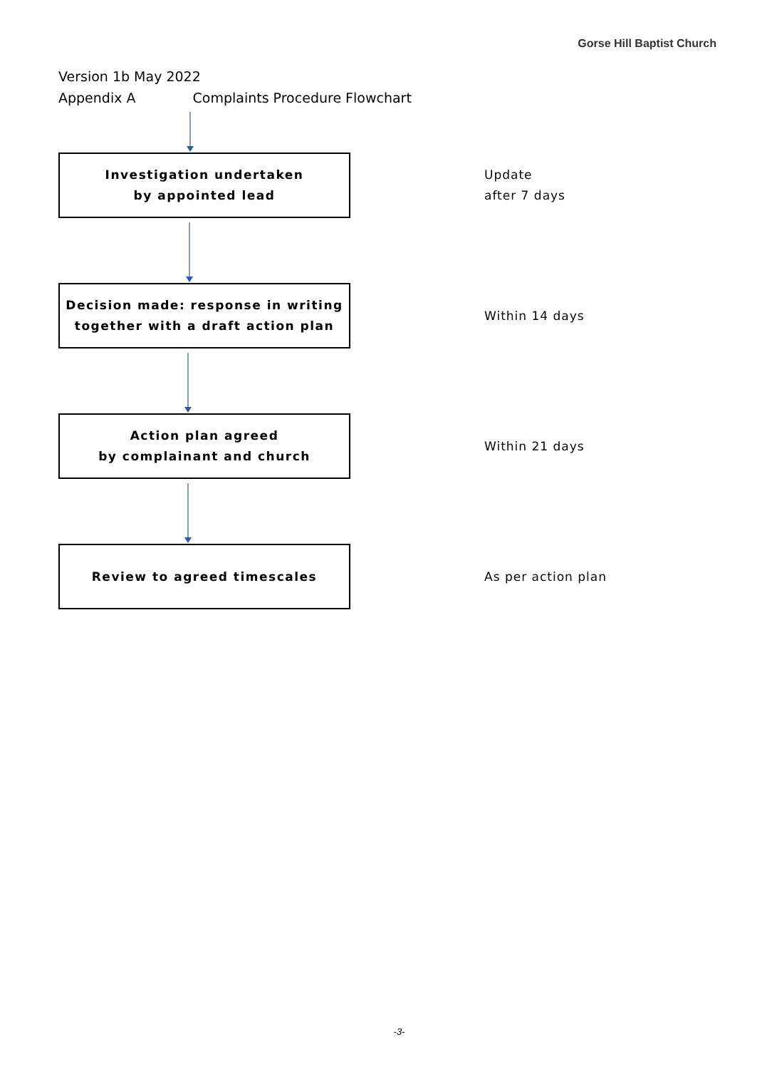Gorse Hill Baptist Church
Version 1b May 2022
Appendix A Complaints Procedure Flowchart
Investigation undertaken
by appointed lead
Update
after 7 days
Decision made: response in writing
together with a draft action plan
Within 14 days
Action plan agreed
by complainant and church
Within 21 days
Review to agreed timescales
As per action plan
-3-